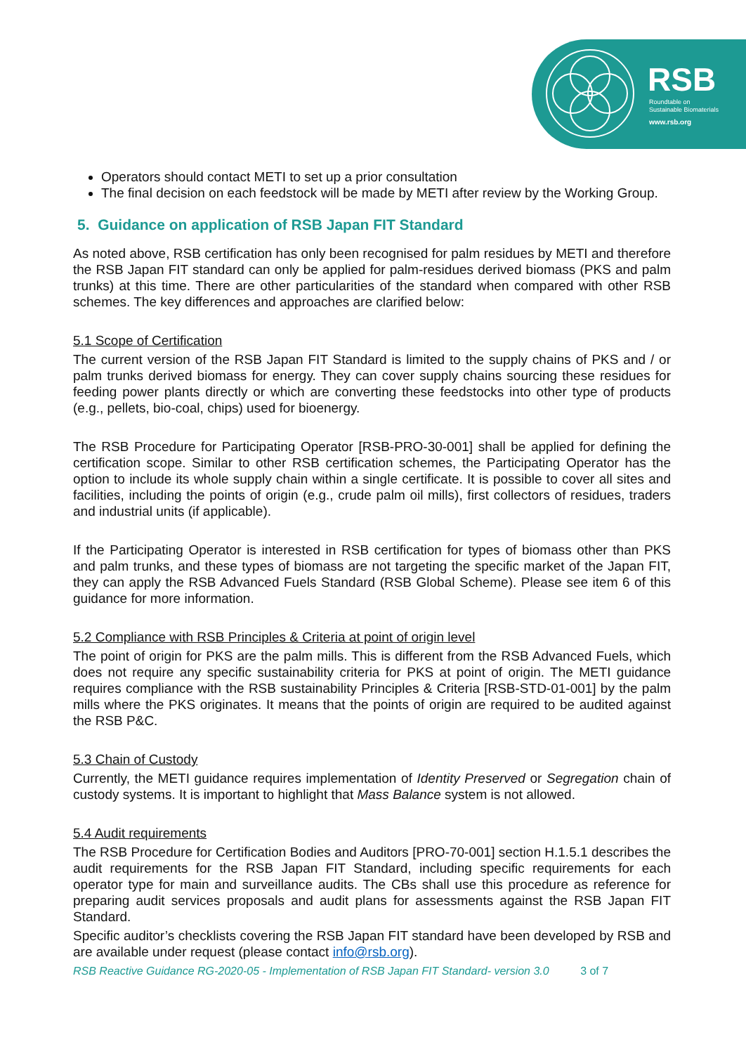RSB
Roundtable on
Sustainable Biomaterials
www.rsb.org
Operators should contact METI to set up a prior consultation
The final decision on each feedstock will be made by METI after review by the Working Group.
5. Guidance on application of RSB Japan FIT Standard
As noted above, RSB certification has only been recognised for palm residues by METI and therefore the RSB Japan FIT standard can only be applied for palm-residues derived biomass (PKS and palm trunks) at this time. There are other particularities of the standard when compared with other RSB schemes. The key differences and approaches are clarified below:
5.1 Scope of Certification
The current version of the RSB Japan FIT Standard is limited to the supply chains of PKS and / or palm trunks derived biomass for energy. They can cover supply chains sourcing these residues for feeding power plants directly or which are converting these feedstocks into other type of products (e.g., pellets, bio-coal, chips) used for bioenergy.
The RSB Procedure for Participating Operator [RSB-PRO-30-001] shall be applied for defining the certification scope. Similar to other RSB certification schemes, the Participating Operator has the option to include its whole supply chain within a single certificate. It is possible to cover all sites and facilities, including the points of origin (e.g., crude palm oil mills), first collectors of residues, traders and industrial units (if applicable).
If the Participating Operator is interested in RSB certification for types of biomass other than PKS and palm trunks, and these types of biomass are not targeting the specific market of the Japan FIT, they can apply the RSB Advanced Fuels Standard (RSB Global Scheme). Please see item 6 of this guidance for more information.
5.2 Compliance with RSB Principles & Criteria at point of origin level
The point of origin for PKS are the palm mills. This is different from the RSB Advanced Fuels, which does not require any specific sustainability criteria for PKS at point of origin. The METI guidance requires compliance with the RSB sustainability Principles & Criteria [RSB-STD-01-001] by the palm mills where the PKS originates. It means that the points of origin are required to be audited against the RSB P&C.
5.3 Chain of Custody
Currently, the METI guidance requires implementation of Identity Preserved or Segregation chain of custody systems. It is important to highlight that Mass Balance system is not allowed.
5.4 Audit requirements
The RSB Procedure for Certification Bodies and Auditors [PRO-70-001] section H.1.5.1 describes the audit requirements for the RSB Japan FIT Standard, including specific requirements for each operator type for main and surveillance audits. The CBs shall use this procedure as reference for preparing audit services proposals and audit plans for assessments against the RSB Japan FIT Standard.
Specific auditor’s checklists covering the RSB Japan FIT standard have been developed by RSB and are available under request (please contact info@rsb.org).
RSB Reactive Guidance RG-2020-05 - Implementation of RSB Japan FIT Standard- version 3.0 3 of 7